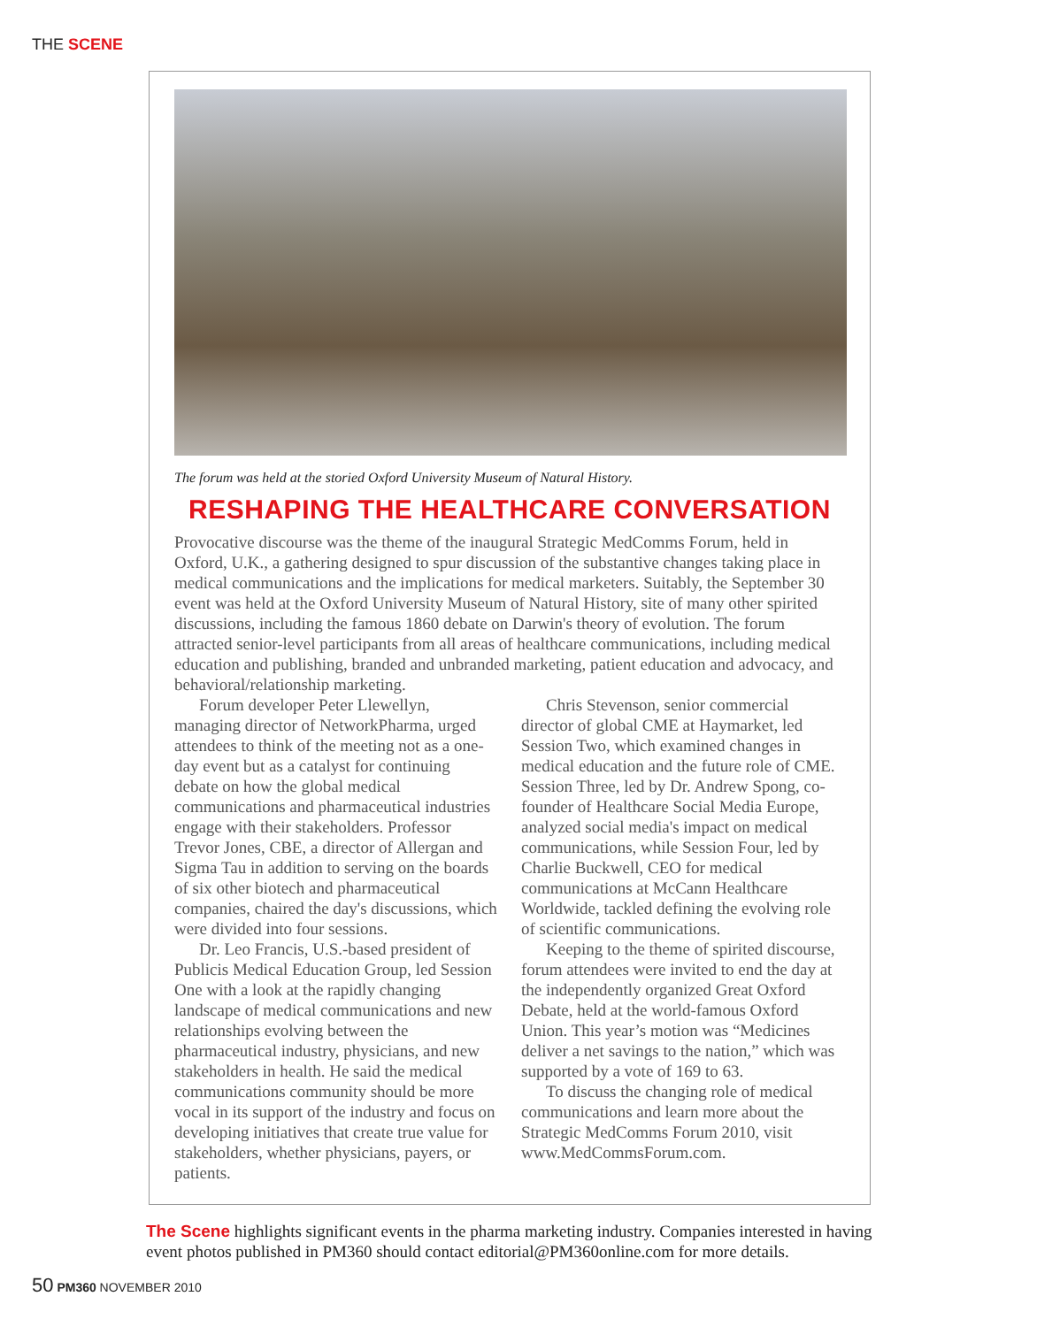THE SCENE
The forum was held at the storied Oxford University Museum of Natural History.
RESHAPING THE HEALTHCARE CONVERSATION
Provocative discourse was the theme of the inaugural Strategic MedComms Forum, held in Oxford, U.K., a gathering designed to spur discussion of the substantive changes taking place in medical communications and the implications for medical marketers. Suitably, the September 30 event was held at the Oxford University Museum of Natural History, site of many other spirited discussions, including the famous 1860 debate on Darwin's theory of evolution. The forum attracted senior-level participants from all areas of healthcare communications, including medical education and publishing, branded and unbranded marketing, patient education and advocacy, and behavioral/relationship marketing.
Forum developer Peter Llewellyn, managing director of NetworkPharma, urged attendees to think of the meeting not as a one-day event but as a catalyst for continuing debate on how the global medical communications and pharmaceutical industries engage with their stakeholders. Professor Trevor Jones, CBE, a director of Allergan and Sigma Tau in addition to serving on the boards of six other biotech and pharmaceutical companies, chaired the day's discussions, which were divided into four sessions.
Dr. Leo Francis, U.S.-based president of Publicis Medical Education Group, led Session One with a look at the rapidly changing landscape of medical communications and new relationships evolving between the pharmaceutical industry, physicians, and new stakeholders in health. He said the medical communications community should be more vocal in its support of the industry and focus on developing initiatives that create true value for stakeholders, whether physicians, payers, or patients.
Chris Stevenson, senior commercial director of global CME at Haymarket, led Session Two, which examined changes in medical education and the future role of CME. Session Three, led by Dr. Andrew Spong, co-founder of Healthcare Social Media Europe, analyzed social media's impact on medical communications, while Session Four, led by Charlie Buckwell, CEO for medical communications at McCann Healthcare Worldwide, tackled defining the evolving role of scientific communications.
Keeping to the theme of spirited discourse, forum attendees were invited to end the day at the independently organized Great Oxford Debate, held at the world-famous Oxford Union. This year’s motion was “Medicines deliver a net savings to the nation,” which was supported by a vote of 169 to 63.
To discuss the changing role of medical communications and learn more about the Strategic MedComms Forum 2010, visit www.MedCommsForum.com.
The Scene highlights significant events in the pharma marketing industry. Companies interested in having event photos published in PM360 should contact editorial@PM360online.com for more details.
50 PM360 NOVEMBER 2010